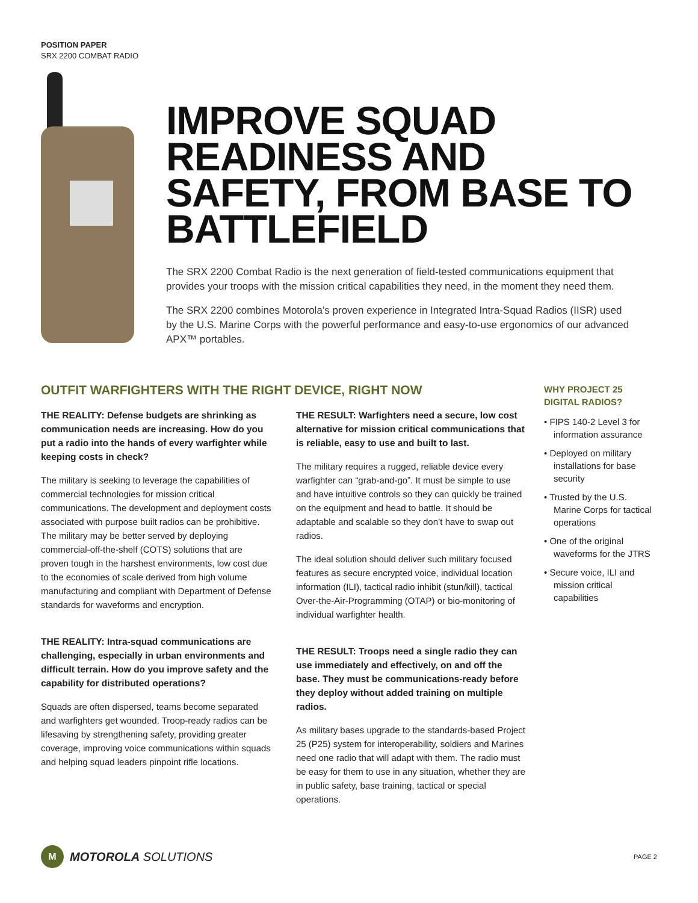POSITION PAPER
SRX 2200 COMBAT RADIO
IMPROVE SQUAD READINESS AND SAFETY, FROM BASE TO BATTLEFIELD
The SRX 2200 Combat Radio is the next generation of field-tested communications equipment that provides your troops with the mission critical capabilities they need, in the moment they need them.
The SRX 2200 combines Motorola’s proven experience in Integrated Intra-Squad Radios (IISR) used by the U.S. Marine Corps with the powerful performance and easy-to-use ergonomics of our advanced APX™ portables.
OUTFIT WARFIGHTERS WITH THE RIGHT DEVICE, RIGHT NOW
THE REALITY: Defense budgets are shrinking as communication needs are increasing. How do you put a radio into the hands of every warfighter while keeping costs in check?
The military is seeking to leverage the capabilities of commercial technologies for mission critical communications. The development and deployment costs associated with purpose built radios can be prohibitive. The military may be better served by deploying commercial-off-the-shelf (COTS) solutions that are proven tough in the harshest environments, low cost due to the economies of scale derived from high volume manufacturing and compliant with Department of Defense standards for waveforms and encryption.
THE REALITY: Intra-squad communications are challenging, especially in urban environments and difficult terrain. How do you improve safety and the capability for distributed operations?
Squads are often dispersed, teams become separated and warfighters get wounded. Troop-ready radios can be lifesaving by strengthening safety, providing greater coverage, improving voice communications within squads and helping squad leaders pinpoint rifle locations.
THE RESULT: Warfighters need a secure, low cost alternative for mission critical communications that is reliable, easy to use and built to last.
The military requires a rugged, reliable device every warfighter can “grab-and-go”. It must be simple to use and have intuitive controls so they can quickly be trained on the equipment and head to battle. It should be adaptable and scalable so they don’t have to swap out radios.
The ideal solution should deliver such military focused features as secure encrypted voice, individual location information (ILI), tactical radio inhibit (stun/kill), tactical Over-the-Air-Programming (OTAP) or bio-monitoring of individual warfighter health.
THE RESULT: Troops need a single radio they can use immediately and effectively, on and off the base. They must be communications-ready before they deploy without added training on multiple radios.
As military bases upgrade to the standards-based Project 25 (P25) system for interoperability, soldiers and Marines need one radio that will adapt with them. The radio must be easy for them to use in any situation, whether they are in public safety, base training, tactical or special operations.
WHY PROJECT 25 DIGITAL RADIOS?
• FIPS 140-2 Level 3 for information assurance
• Deployed on military installations for base security
• Trusted by the U.S. Marine Corps for tactical operations
• One of the original waveforms for the JTRS
• Secure voice, ILI and mission critical capabilities
M
MOTOROLA SOLUTIONS PAGE 2